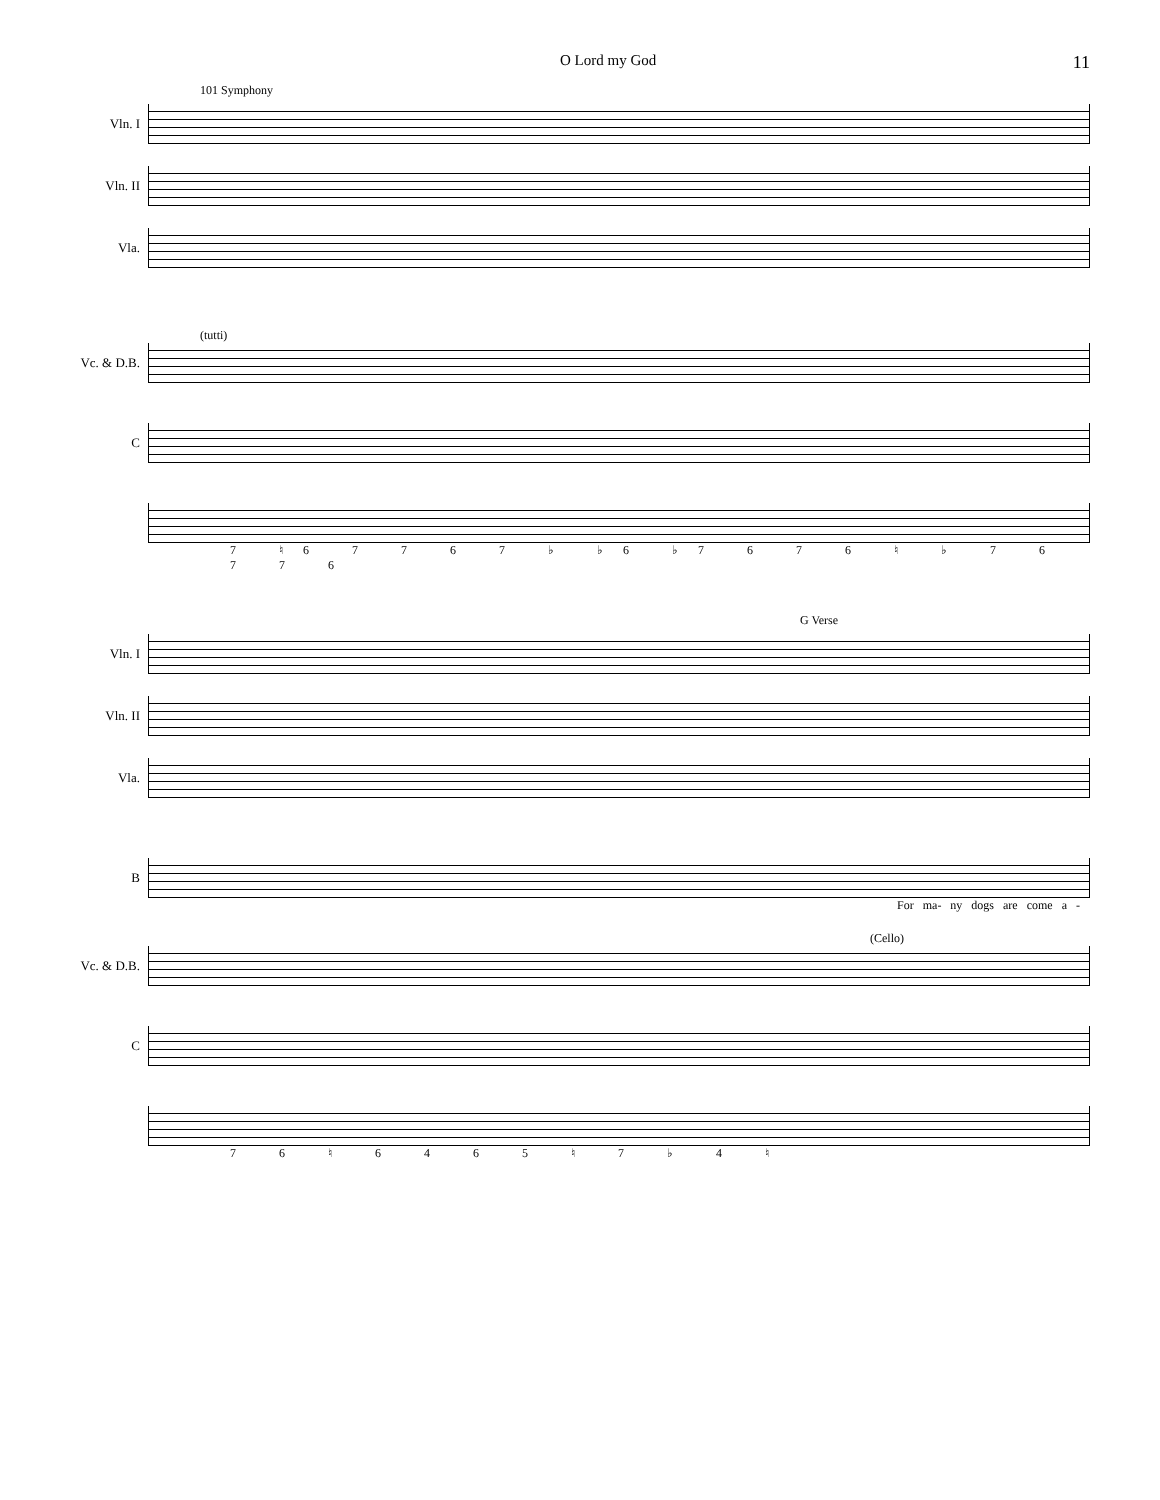O Lord my God 11
101 Symphony
Vln. I
Vln. II
Vla.
(tutti)
Vc. & D.B.
C
7 ♮6 7 7 6 7 ♭ ♭6 ♭7 6 7 6 ♮ ♭ 7 6 7 7 6
G Verse
Vln. I
Vln. II
Vla.
B
For ma- ny dogs are come a -
(Cello)
Vc. & D.B.
C
7 6 ♮ 6 4 6 5 ♮ 7 ♭ 4 ♮